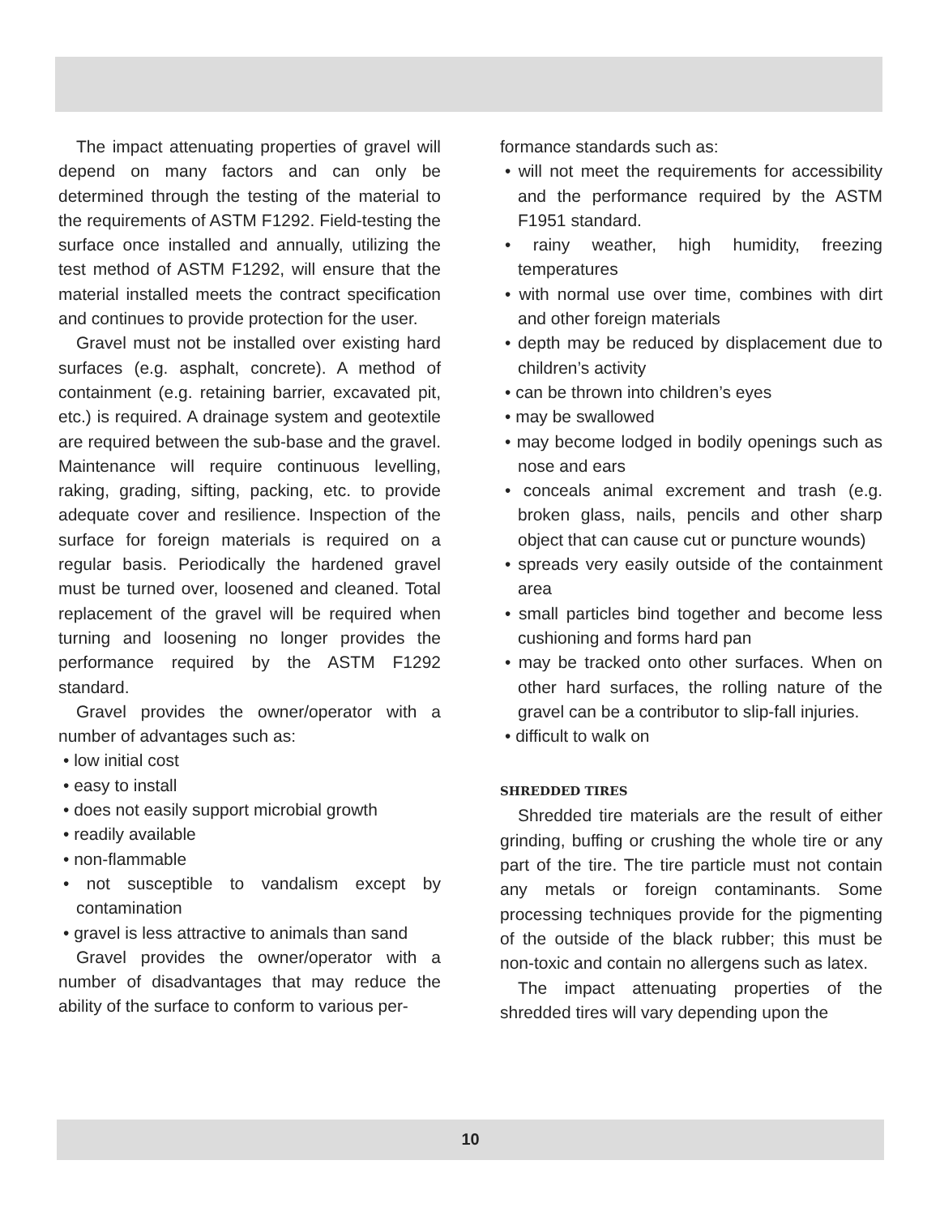The impact attenuating properties of gravel will depend on many factors and can only be determined through the testing of the material to the requirements of ASTM F1292. Field-testing the surface once installed and annually, utilizing the test method of ASTM F1292, will ensure that the material installed meets the contract specification and continues to provide protection for the user.
Gravel must not be installed over existing hard surfaces (e.g. asphalt, concrete). A method of containment (e.g. retaining barrier, excavated pit, etc.) is required. A drainage system and geotextile are required between the sub-base and the gravel. Maintenance will require continuous levelling, raking, grading, sifting, packing, etc. to provide adequate cover and resilience. Inspection of the surface for foreign materials is required on a regular basis. Periodically the hardened gravel must be turned over, loosened and cleaned. Total replacement of the gravel will be required when turning and loosening no longer provides the performance required by the ASTM F1292 standard.
Gravel provides the owner/operator with a number of advantages such as:
• low initial cost
• easy to install
• does not easily support microbial growth
• readily available
• non-flammable
• not susceptible to vandalism except by contamination
• gravel is less attractive to animals than sand
Gravel provides the owner/operator with a number of disadvantages that may reduce the ability of the surface to conform to various per-
formance standards such as:
• will not meet the requirements for accessibility and the performance required by the ASTM F1951 standard.
• rainy weather, high humidity, freezing temperatures
• with normal use over time, combines with dirt and other foreign materials
• depth may be reduced by displacement due to children’s activity
• can be thrown into children’s eyes
• may be swallowed
• may become lodged in bodily openings such as nose and ears
• conceals animal excrement and trash (e.g. broken glass, nails, pencils and other sharp object that can cause cut or puncture wounds)
• spreads very easily outside of the containment area
• small particles bind together and become less cushioning and forms hard pan
• may be tracked onto other surfaces. When on other hard surfaces, the rolling nature of the gravel can be a contributor to slip-fall injuries.
• difficult to walk on
SHREDDED TIRES
Shredded tire materials are the result of either grinding, buffing or crushing the whole tire or any part of the tire. The tire particle must not contain any metals or foreign contaminants. Some processing techniques provide for the pigmenting of the outside of the black rubber; this must be non-toxic and contain no allergens such as latex.
The impact attenuating properties of the shredded tires will vary depending upon the
10